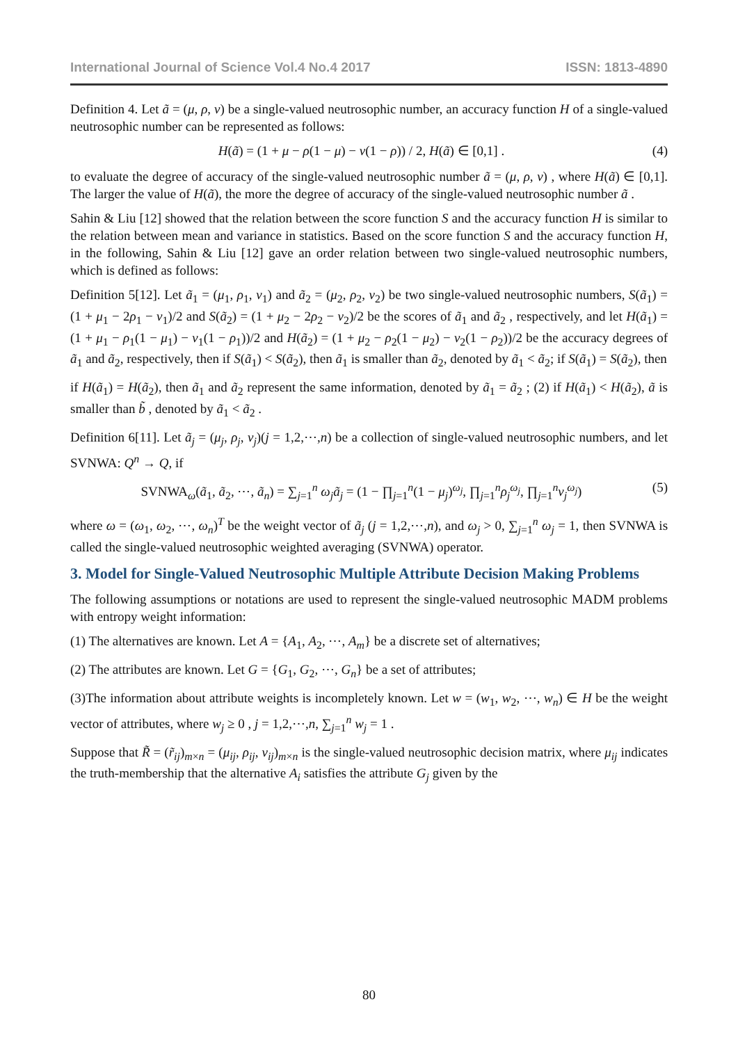International Journal of Science Vol.4 No.4 2017 ISSN: 1813-4890
Definition 4. Let ã = (μ, ρ, ν) be a single-valued neutrosophic number, an accuracy function H of a single-valued neutrosophic number can be represented as follows:
H(ã) = (1 + μ − ρ(1 − μ) − ν(1 − ρ)) / 2, H(ã) ∈ [0,1] . (4)
to evaluate the degree of accuracy of the single-valued neutrosophic number ã = (μ, ρ, ν) , where H(ã) ∈ [0,1]. The larger the value of H(ã), the more the degree of accuracy of the single-valued neutrosophic number ã .
Sahin & Liu [12] showed that the relation between the score function S and the accuracy function H is similar to the relation between mean and variance in statistics. Based on the score function S and the accuracy function H, in the following, Sahin & Liu [12] gave an order relation between two single-valued neutrosophic numbers, which is defined as follows:
Definition 5[12]. Let ã<sub>1</sub> = (μ<sub>1</sub>, ρ<sub>1</sub>, ν<sub>1</sub>) and ã<sub>2</sub> = (μ<sub>2</sub>, ρ<sub>2</sub>, ν<sub>2</sub>) be two single-valued neutrosophic numbers, S(ã<sub>1</sub>) = (1 + μ<sub>1</sub> − 2ρ<sub>1</sub> − ν<sub>1</sub>)/2 and S(ã<sub>2</sub>) = (1 + μ<sub>2</sub> − 2ρ<sub>2</sub> − ν<sub>2</sub>)/2 be the scores of ã<sub>1</sub> and ã<sub>2</sub> , respectively, and let H(ã<sub>1</sub>) = (1 + μ<sub>1</sub> − ρ<sub>1</sub>(1 − μ<sub>1</sub>) − ν<sub>1</sub>(1 − ρ<sub>1</sub>))/2 and H(ã<sub>2</sub>) = (1 + μ<sub>2</sub> − ρ<sub>2</sub>(1 − μ<sub>2</sub>) − ν<sub>2</sub>(1 − ρ<sub>2</sub>))/2 be the accuracy degrees of ã<sub>1</sub> and ã<sub>2</sub>, respectively, then if S(ã<sub>1</sub>) < S(ã<sub>2</sub>), then ã<sub>1</sub> is smaller than ã<sub>2</sub>, denoted by ã<sub>1</sub> < ã<sub>2</sub>; if S(ã<sub>1</sub>) = S(ã<sub>2</sub>), then
if H(ã<sub>1</sub>) = H(ã<sub>2</sub>), then ã<sub>1</sub> and ã<sub>2</sub> represent the same information, denoted by ã<sub>1</sub> = ã<sub>2</sub> ; (2) if H(ã<sub>1</sub>) < H(ã<sub>2</sub>), ã is smaller than b̃ , denoted by ã<sub>1</sub> < ã<sub>2</sub> .
Definition 6[11]. Let ã<sub>j</sub> = (μ<sub>j</sub>, ρ<sub>j</sub>, ν<sub>j</sub>)(j = 1,2,⋯,n) be a collection of single-valued neutrosophic numbers, and let SVNWA: Q<sup>n</sup> → Q, if
SVNWA<sub>ω</sub>(ã<sub>1</sub>, ã<sub>2</sub>, ⋯, ã<sub>n</sub>) = ∑<sub>j=1</sub><sup>n</sup> ω<sub>j</sub>ã<sub>j</sub> = (1 − ∏<sub>j=1</sub><sup>n</sup>(1 − μ<sub>j</sub>)<sup>ω<sub>j</sub></sup>, ∏<sub>j=1</sub><sup>n</sup>ρ<sub>j</sub><sup>ω<sub>j</sub></sup>, ∏<sub>j=1</sub><sup>n</sup>ν<sub>j</sub><sup>ω<sub>j</sub></sup>) (5)
where ω = (ω<sub>1</sub>, ω<sub>2</sub>, ⋯, ω<sub>n</sub>)<sup>T</sup> be the weight vector of ã<sub>j</sub> (j = 1,2,⋯,n), and ω<sub>j</sub> > 0, ∑<sub>j=1</sub><sup>n</sup> ω<sub>j</sub> = 1, then SVNWA is called the single-valued neutrosophic weighted averaging (SVNWA) operator.
3. Model for Single-Valued Neutrosophic Multiple Attribute Decision Making Problems
The following assumptions or notations are used to represent the single-valued neutrosophic MADM problems with entropy weight information:
(1) The alternatives are known. Let A = {A<sub>1</sub>, A<sub>2</sub>, ⋯, A<sub>m</sub>} be a discrete set of alternatives;
(2) The attributes are known. Let G = {G<sub>1</sub>, G<sub>2</sub>, ⋯, G<sub>n</sub>} be a set of attributes;
(3)The information about attribute weights is incompletely known. Let w = (w<sub>1</sub>, w<sub>2</sub>, ⋯, w<sub>n</sub>) ∈ H be the weight vector of attributes, where w<sub>j</sub> ≥ 0 , j = 1,2,⋯,n, ∑<sub>j=1</sub><sup>n</sup> w<sub>j</sub> = 1 .
Suppose that R̃ = (r̃<sub>ij</sub>)<sub>m×n</sub> = (μ<sub>ij</sub>, ρ<sub>ij</sub>, ν<sub>ij</sub>)<sub>m×n</sub> is the single-valued neutrosophic decision matrix, where μ<sub>ij</sub> indicates the truth-membership that the alternative A<sub>i</sub> satisfies the attribute G<sub>j</sub> given by the
80